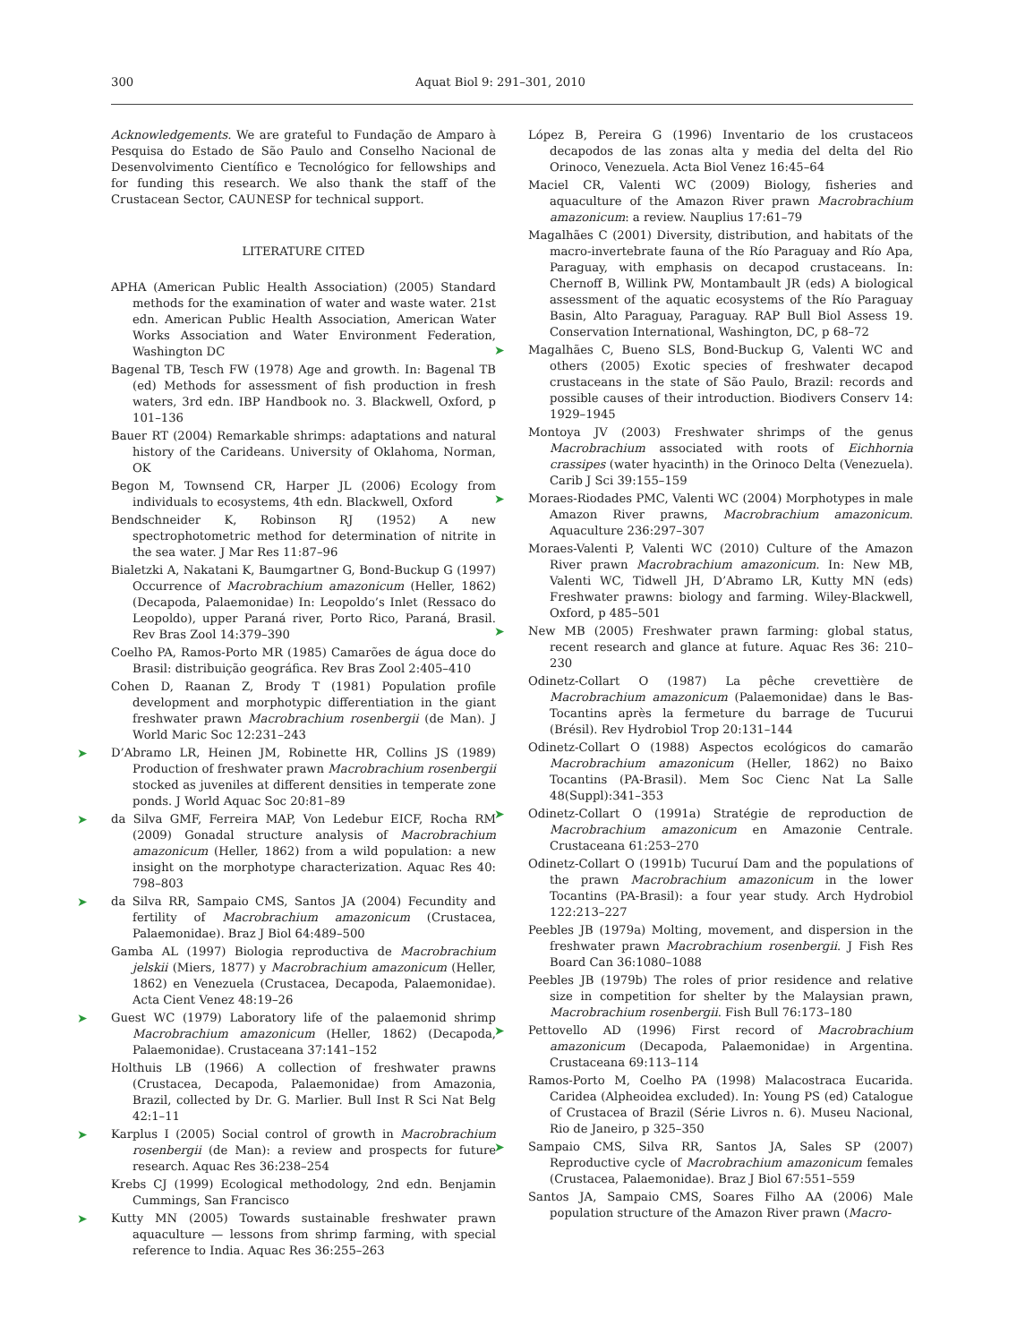300 Aquat Biol 9: 291–301, 2010
Acknowledgements. We are grateful to Fundação de Amparo à Pesquisa do Estado de São Paulo and Conselho Nacional de Desenvolvimento Científico e Tecnológico for fellowships and for funding this research. We also thank the staff of the Crustacean Sector, CAUNESP for technical support.
LITERATURE CITED
APHA (American Public Health Association) (2005) Standard methods for the examination of water and waste water. 21st edn. American Public Health Association, American Water Works Association and Water Environment Federation, Washington DC
Bagenal TB, Tesch FW (1978) Age and growth. In: Bagenal TB (ed) Methods for assessment of fish production in fresh waters, 3rd edn. IBP Handbook no. 3. Blackwell, Oxford, p 101–136
Bauer RT (2004) Remarkable shrimps: adaptations and natural history of the Carideans. University of Oklahoma, Norman, OK
Begon M, Townsend CR, Harper JL (2006) Ecology from individuals to ecosystems, 4th edn. Blackwell, Oxford
Bendschneider K, Robinson RJ (1952) A new spectrophotometric method for determination of nitrite in the sea water. J Mar Res 11:87–96
Bialetzki A, Nakatani K, Baumgartner G, Bond-Buckup G (1997) Occurrence of Macrobrachium amazonicum (Heller, 1862) (Decapoda, Palaemonidae) In: Leopoldo’s Inlet (Ressaco do Leopoldo), upper Paraná river, Porto Rico, Paraná, Brasil. Rev Bras Zool 14:379–390
Coelho PA, Ramos-Porto MR (1985) Camarões de água doce do Brasil: distribuição geográfica. Rev Bras Zool 2:405–410
Cohen D, Raanan Z, Brody T (1981) Population profile development and morphotypic differentiation in the giant freshwater prawn Macrobrachium rosenbergii (de Man). J World Maric Soc 12:231–243
➤ D’Abramo LR, Heinen JM, Robinette HR, Collins JS (1989) Production of freshwater prawn Macrobrachium rosenbergii stocked as juveniles at different densities in temperate zone ponds. J World Aquac Soc 20:81–89
➤ da Silva GMF, Ferreira MAP, Von Ledebur EICF, Rocha RM (2009) Gonadal structure analysis of Macrobrachium amazonicum (Heller, 1862) from a wild population: a new insight on the morphotype characterization. Aquac Res 40: 798–803
➤ da Silva RR, Sampaio CMS, Santos JA (2004) Fecundity and fertility of Macrobrachium amazonicum (Crustacea, Palaemonidae). Braz J Biol 64:489–500
Gamba AL (1997) Biologia reproductiva de Macrobrachium jelskii (Miers, 1877) y Macrobrachium amazonicum (Heller, 1862) en Venezuela (Crustacea, Decapoda, Palaemonidae). Acta Cient Venez 48:19–26
➤ Guest WC (1979) Laboratory life of the palaemonid shrimp Macrobrachium amazonicum (Heller, 1862) (Decapoda, Palaemonidae). Crustaceana 37:141–152
Holthuis LB (1966) A collection of freshwater prawns (Crustacea, Decapoda, Palaemonidae) from Amazonia, Brazil, collected by Dr. G. Marlier. Bull Inst R Sci Nat Belg 42:1–11
➤ Karplus I (2005) Social control of growth in Macrobrachium rosenbergii (de Man): a review and prospects for future research. Aquac Res 36:238–254
Krebs CJ (1999) Ecological methodology, 2nd edn. Benjamin Cummings, San Francisco
➤ Kutty MN (2005) Towards sustainable freshwater prawn aquaculture — lessons from shrimp farming, with special reference to India. Aquac Res 36:255–263
López B, Pereira G (1996) Inventario de los crustaceos decapodos de las zonas alta y media del delta del Rio Orinoco, Venezuela. Acta Biol Venez 16:45–64
Maciel CR, Valenti WC (2009) Biology, fisheries and aquaculture of the Amazon River prawn Macrobrachium amazonicum: a review. Nauplius 17:61–79
Magalhães C (2001) Diversity, distribution, and habitats of the macro-invertebrate fauna of the Río Paraguay and Río Apa, Paraguay, with emphasis on decapod crustaceans. In: Chernoff B, Willink PW, Montambault JR (eds) A biological assessment of the aquatic ecosystems of the Río Paraguay Basin, Alto Paraguay, Paraguay. RAP Bull Biol Assess 19. Conservation International, Washington, DC, p 68–72
➤ Magalhães C, Bueno SLS, Bond-Buckup G, Valenti WC and others (2005) Exotic species of freshwater decapod crustaceans in the state of São Paulo, Brazil: records and possible causes of their introduction. Biodivers Conserv 14: 1929–1945
Montoya JV (2003) Freshwater shrimps of the genus Macrobrachium associated with roots of Eichhornia crassipes (water hyacinth) in the Orinoco Delta (Venezuela). Carib J Sci 39:155–159
➤ Moraes-Riodades PMC, Valenti WC (2004) Morphotypes in male Amazon River prawns, Macrobrachium amazonicum. Aquaculture 236:297–307
Moraes-Valenti P, Valenti WC (2010) Culture of the Amazon River prawn Macrobrachium amazonicum. In: New MB, Valenti WC, Tidwell JH, D’Abramo LR, Kutty MN (eds) Freshwater prawns: biology and farming. Wiley-Blackwell, Oxford, p 485–501
➤ New MB (2005) Freshwater prawn farming: global status, recent research and glance at future. Aquac Res 36: 210–230
Odinetz-Collart O (1987) La pêche crevettière de Macrobrachium amazonicum (Palaemonidae) dans le Bas-Tocantins après la fermeture du barrage de Tucurui (Brésil). Rev Hydrobiol Trop 20:131–144
Odinetz-Collart O (1988) Aspectos ecológicos do camarão Macrobrachium amazonicum (Heller, 1862) no Baixo Tocantins (PA-Brasil). Mem Soc Cienc Nat La Salle 48(Suppl):341–353
➤ Odinetz-Collart O (1991a) Stratégie de reproduction de Macrobrachium amazonicum en Amazonie Centrale. Crustaceana 61:253–270
Odinetz-Collart O (1991b) Tucuruí Dam and the populations of the prawn Macrobrachium amazonicum in the lower Tocantins (PA-Brasil): a four year study. Arch Hydrobiol 122:213–227
Peebles JB (1979a) Molting, movement, and dispersion in the freshwater prawn Macrobrachium rosenbergii. J Fish Res Board Can 36:1080–1088
Peebles JB (1979b) The roles of prior residence and relative size in competition for shelter by the Malaysian prawn, Macrobrachium rosenbergii. Fish Bull 76:173–180
➤ Pettovello AD (1996) First record of Macrobrachium amazonicum (Decapoda, Palaemonidae) in Argentina. Crustaceana 69:113–114
Ramos-Porto M, Coelho PA (1998) Malacostraca Eucarida. Caridea (Alpheoidea excluded). In: Young PS (ed) Catalogue of Crustacea of Brazil (Série Livros n. 6). Museu Nacional, Rio de Janeiro, p 325–350
➤ Sampaio CMS, Silva RR, Santos JA, Sales SP (2007) Reproductive cycle of Macrobrachium amazonicum females (Crustacea, Palaemonidae). Braz J Biol 67:551–559
Santos JA, Sampaio CMS, Soares Filho AA (2006) Male population structure of the Amazon River prawn (Macro-